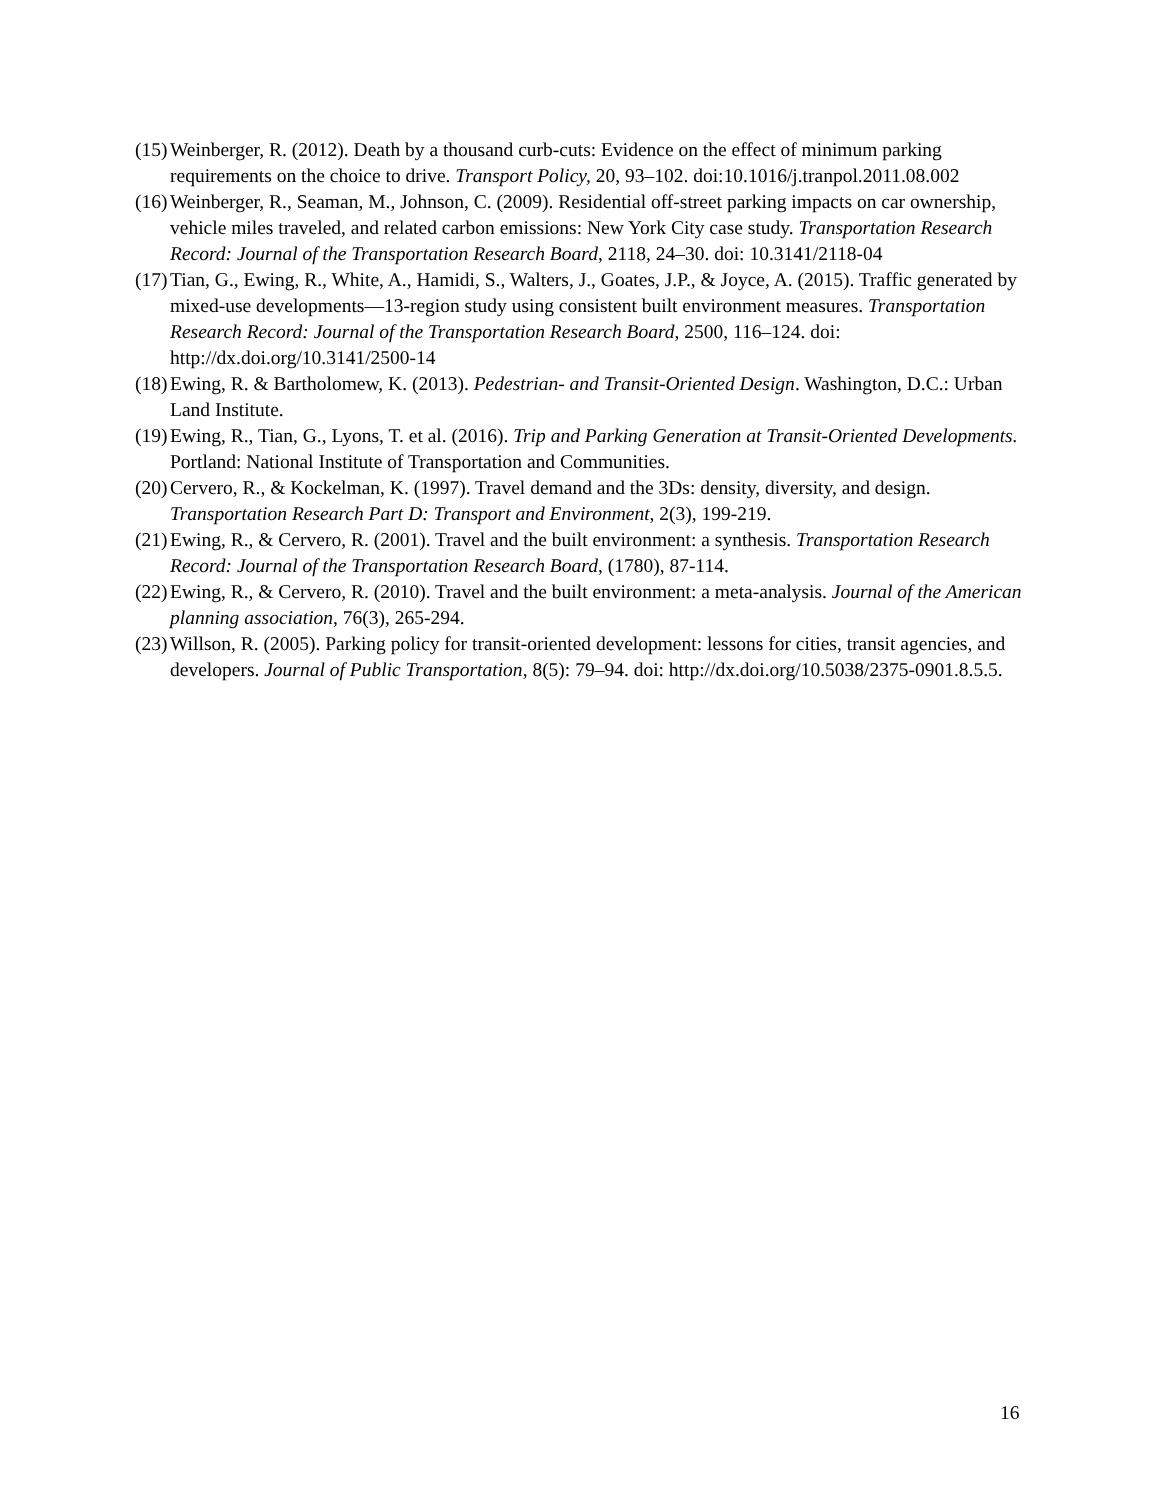(15) Weinberger, R. (2012). Death by a thousand curb-cuts: Evidence on the effect of minimum parking requirements on the choice to drive. Transport Policy, 20, 93–102. doi:10.1016/j.tranpol.2011.08.002
(16) Weinberger, R., Seaman, M., Johnson, C. (2009). Residential off-street parking impacts on car ownership, vehicle miles traveled, and related carbon emissions: New York City case study. Transportation Research Record: Journal of the Transportation Research Board, 2118, 24–30. doi: 10.3141/2118-04
(17) Tian, G., Ewing, R., White, A., Hamidi, S., Walters, J., Goates, J.P., & Joyce, A. (2015). Traffic generated by mixed-use developments—13-region study using consistent built environment measures. Transportation Research Record: Journal of the Transportation Research Board, 2500, 116–124. doi: http://dx.doi.org/10.3141/2500-14
(18) Ewing, R. & Bartholomew, K. (2013). Pedestrian- and Transit-Oriented Design. Washington, D.C.: Urban Land Institute.
(19) Ewing, R., Tian, G., Lyons, T. et al. (2016). Trip and Parking Generation at Transit-Oriented Developments. Portland: National Institute of Transportation and Communities.
(20) Cervero, R., & Kockelman, K. (1997). Travel demand and the 3Ds: density, diversity, and design. Transportation Research Part D: Transport and Environment, 2(3), 199-219.
(21) Ewing, R., & Cervero, R. (2001). Travel and the built environment: a synthesis. Transportation Research Record: Journal of the Transportation Research Board, (1780), 87-114.
(22) Ewing, R., & Cervero, R. (2010). Travel and the built environment: a meta-analysis. Journal of the American planning association, 76(3), 265-294.
(23) Willson, R. (2005). Parking policy for transit-oriented development: lessons for cities, transit agencies, and developers. Journal of Public Transportation, 8(5): 79–94. doi: http://dx.doi.org/10.5038/2375-0901.8.5.5.
16